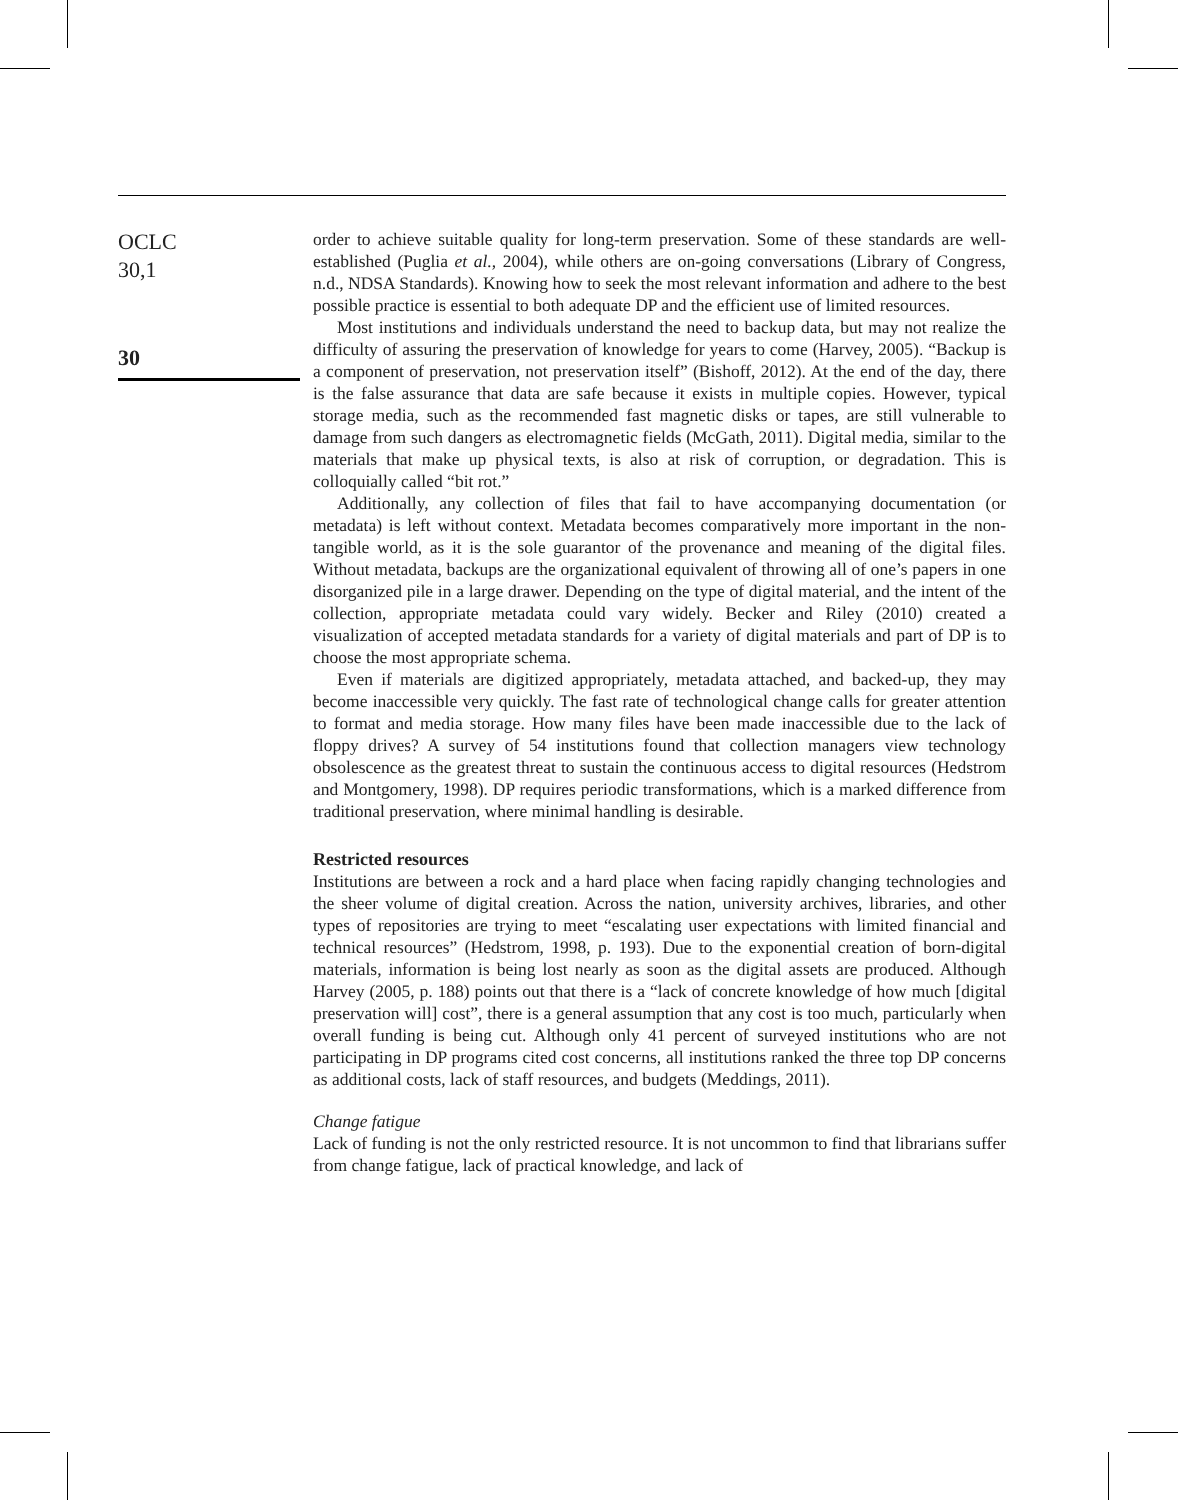OCLC
30,1
30
order to achieve suitable quality for long-term preservation. Some of these standards are well-established (Puglia et al., 2004), while others are on-going conversations (Library of Congress, n.d., NDSA Standards). Knowing how to seek the most relevant information and adhere to the best possible practice is essential to both adequate DP and the efficient use of limited resources.
Most institutions and individuals understand the need to backup data, but may not realize the difficulty of assuring the preservation of knowledge for years to come (Harvey, 2005). “Backup is a component of preservation, not preservation itself” (Bishoff, 2012). At the end of the day, there is the false assurance that data are safe because it exists in multiple copies. However, typical storage media, such as the recommended fast magnetic disks or tapes, are still vulnerable to damage from such dangers as electromagnetic fields (McGath, 2011). Digital media, similar to the materials that make up physical texts, is also at risk of corruption, or degradation. This is colloquially called “bit rot.”
Additionally, any collection of files that fail to have accompanying documentation (or metadata) is left without context. Metadata becomes comparatively more important in the non-tangible world, as it is the sole guarantor of the provenance and meaning of the digital files. Without metadata, backups are the organizational equivalent of throwing all of one’s papers in one disorganized pile in a large drawer. Depending on the type of digital material, and the intent of the collection, appropriate metadata could vary widely. Becker and Riley (2010) created a visualization of accepted metadata standards for a variety of digital materials and part of DP is to choose the most appropriate schema.
Even if materials are digitized appropriately, metadata attached, and backed-up, they may become inaccessible very quickly. The fast rate of technological change calls for greater attention to format and media storage. How many files have been made inaccessible due to the lack of floppy drives? A survey of 54 institutions found that collection managers view technology obsolescence as the greatest threat to sustain the continuous access to digital resources (Hedstrom and Montgomery, 1998). DP requires periodic transformations, which is a marked difference from traditional preservation, where minimal handling is desirable.
Restricted resources
Institutions are between a rock and a hard place when facing rapidly changing technologies and the sheer volume of digital creation. Across the nation, university archives, libraries, and other types of repositories are trying to meet “escalating user expectations with limited financial and technical resources” (Hedstrom, 1998, p. 193). Due to the exponential creation of born-digital materials, information is being lost nearly as soon as the digital assets are produced. Although Harvey (2005, p. 188) points out that there is a “lack of concrete knowledge of how much [digital preservation will] cost”, there is a general assumption that any cost is too much, particularly when overall funding is being cut. Although only 41 percent of surveyed institutions who are not participating in DP programs cited cost concerns, all institutions ranked the three top DP concerns as additional costs, lack of staff resources, and budgets (Meddings, 2011).
Change fatigue
Lack of funding is not the only restricted resource. It is not uncommon to find that librarians suffer from change fatigue, lack of practical knowledge, and lack of